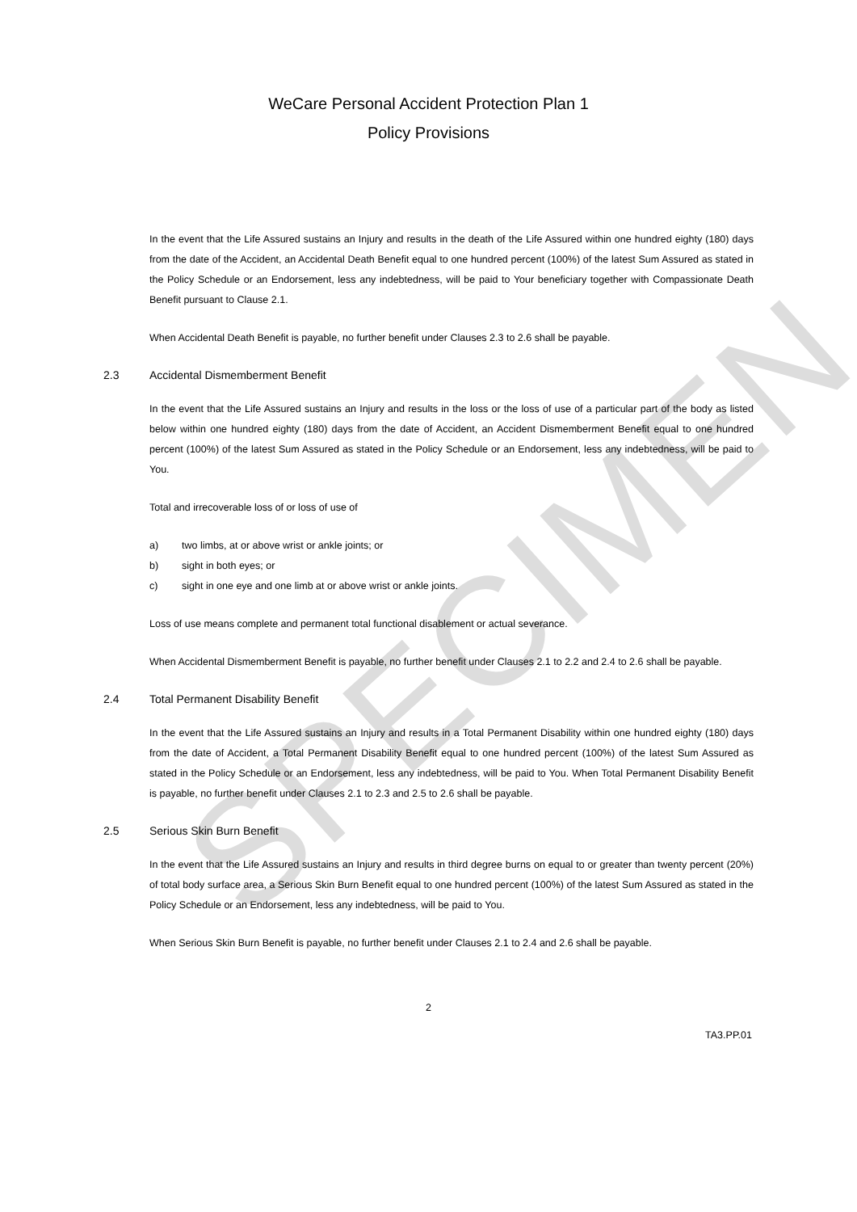SPECIMEN
WeCare Personal Accident Protection Plan 1
Policy Provisions
In the event that the Life Assured sustains an Injury and results in the death of the Life Assured within one hundred eighty (180) days from the date of the Accident, an Accidental Death Benefit equal to one hundred percent (100%) of the latest Sum Assured as stated in the Policy Schedule or an Endorsement, less any indebtedness, will be paid to Your beneficiary together with Compassionate Death Benefit pursuant to Clause 2.1.
When Accidental Death Benefit is payable, no further benefit under Clauses 2.3 to 2.6 shall be payable.
2.3 Accidental Dismemberment Benefit
In the event that the Life Assured sustains an Injury and results in the loss or the loss of use of a particular part of the body as listed below within one hundred eighty (180) days from the date of Accident, an Accident Dismemberment Benefit equal to one hundred percent (100%) of the latest Sum Assured as stated in the Policy Schedule or an Endorsement, less any indebtedness, will be paid to You.
Total and irrecoverable loss of or loss of use of
a) two limbs, at or above wrist or ankle joints; or
b) sight in both eyes; or
c) sight in one eye and one limb at or above wrist or ankle joints.
Loss of use means complete and permanent total functional disablement or actual severance.
When Accidental Dismemberment Benefit is payable, no further benefit under Clauses 2.1 to 2.2 and 2.4 to 2.6 shall be payable.
2.4 Total Permanent Disability Benefit
In the event that the Life Assured sustains an Injury and results in a Total Permanent Disability within one hundred eighty (180) days from the date of Accident, a Total Permanent Disability Benefit equal to one hundred percent (100%) of the latest Sum Assured as stated in the Policy Schedule or an Endorsement, less any indebtedness, will be paid to You. When Total Permanent Disability Benefit is payable, no further benefit under Clauses 2.1 to 2.3 and 2.5 to 2.6 shall be payable.
2.5 Serious Skin Burn Benefit
In the event that the Life Assured sustains an Injury and results in third degree burns on equal to or greater than twenty percent (20%) of total body surface area, a Serious Skin Burn Benefit equal to one hundred percent (100%) of the latest Sum Assured as stated in the Policy Schedule or an Endorsement, less any indebtedness, will be paid to You.
When Serious Skin Burn Benefit is payable, no further benefit under Clauses 2.1 to 2.4 and 2.6 shall be payable.
2
TA3.PP.01